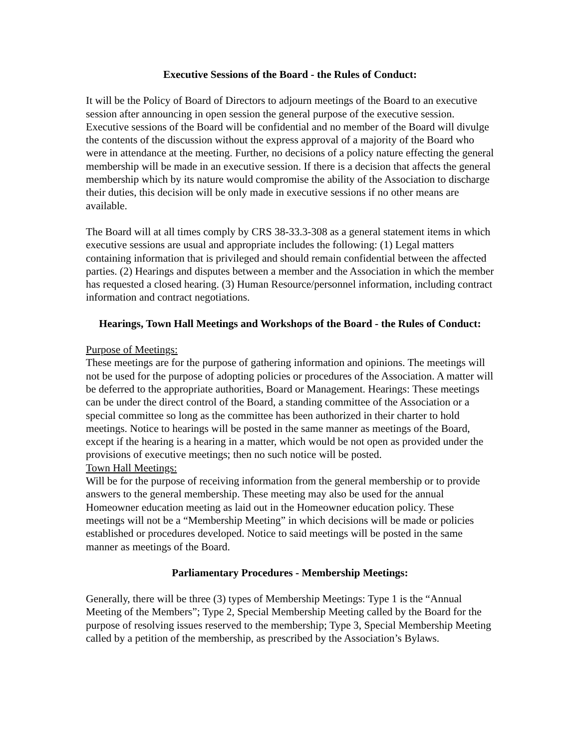Executive Sessions of the Board - the Rules of Conduct:
It will be the Policy of Board of Directors to adjourn meetings of the Board to an executive session after announcing in open session the general purpose of the executive session. Executive sessions of the Board will be confidential and no member of the Board will divulge the contents of the discussion without the express approval of a majority of the Board who were in attendance at the meeting. Further, no decisions of a policy nature effecting the general membership will be made in an executive session. If there is a decision that affects the general membership which by its nature would compromise the ability of the Association to discharge their duties, this decision will be only made in executive sessions if no other means are available.
The Board will at all times comply by CRS 38-33.3-308 as a general statement items in which executive sessions are usual and appropriate includes the following: (1) Legal matters containing information that is privileged and should remain confidential between the affected parties. (2) Hearings and disputes between a member and the Association in which the member has requested a closed hearing. (3) Human Resource/personnel information, including contract information and contract negotiations.
Hearings, Town Hall Meetings and Workshops of the Board - the Rules of Conduct:
Purpose of Meetings:
These meetings are for the purpose of gathering information and opinions. The meetings will not be used for the purpose of adopting policies or procedures of the Association. A matter will be deferred to the appropriate authorities, Board or Management. Hearings: These meetings can be under the direct control of the Board, a standing committee of the Association or a special committee so long as the committee has been authorized in their charter to hold meetings. Notice to hearings will be posted in the same manner as meetings of the Board, except if the hearing is a hearing in a matter, which would be not open as provided under the provisions of executive meetings; then no such notice will be posted.
Town Hall Meetings:
Will be for the purpose of receiving information from the general membership or to provide answers to the general membership. These meeting may also be used for the annual Homeowner education meeting as laid out in the Homeowner education policy. These meetings will not be a “Membership Meeting” in which decisions will be made or policies established or procedures developed. Notice to said meetings will be posted in the same manner as meetings of the Board.
Parliamentary Procedures - Membership Meetings:
Generally, there will be three (3) types of Membership Meetings: Type 1 is the “Annual Meeting of the Members”; Type 2, Special Membership Meeting called by the Board for the purpose of resolving issues reserved to the membership; Type 3, Special Membership Meeting called by a petition of the membership, as prescribed by the Association’s Bylaws.